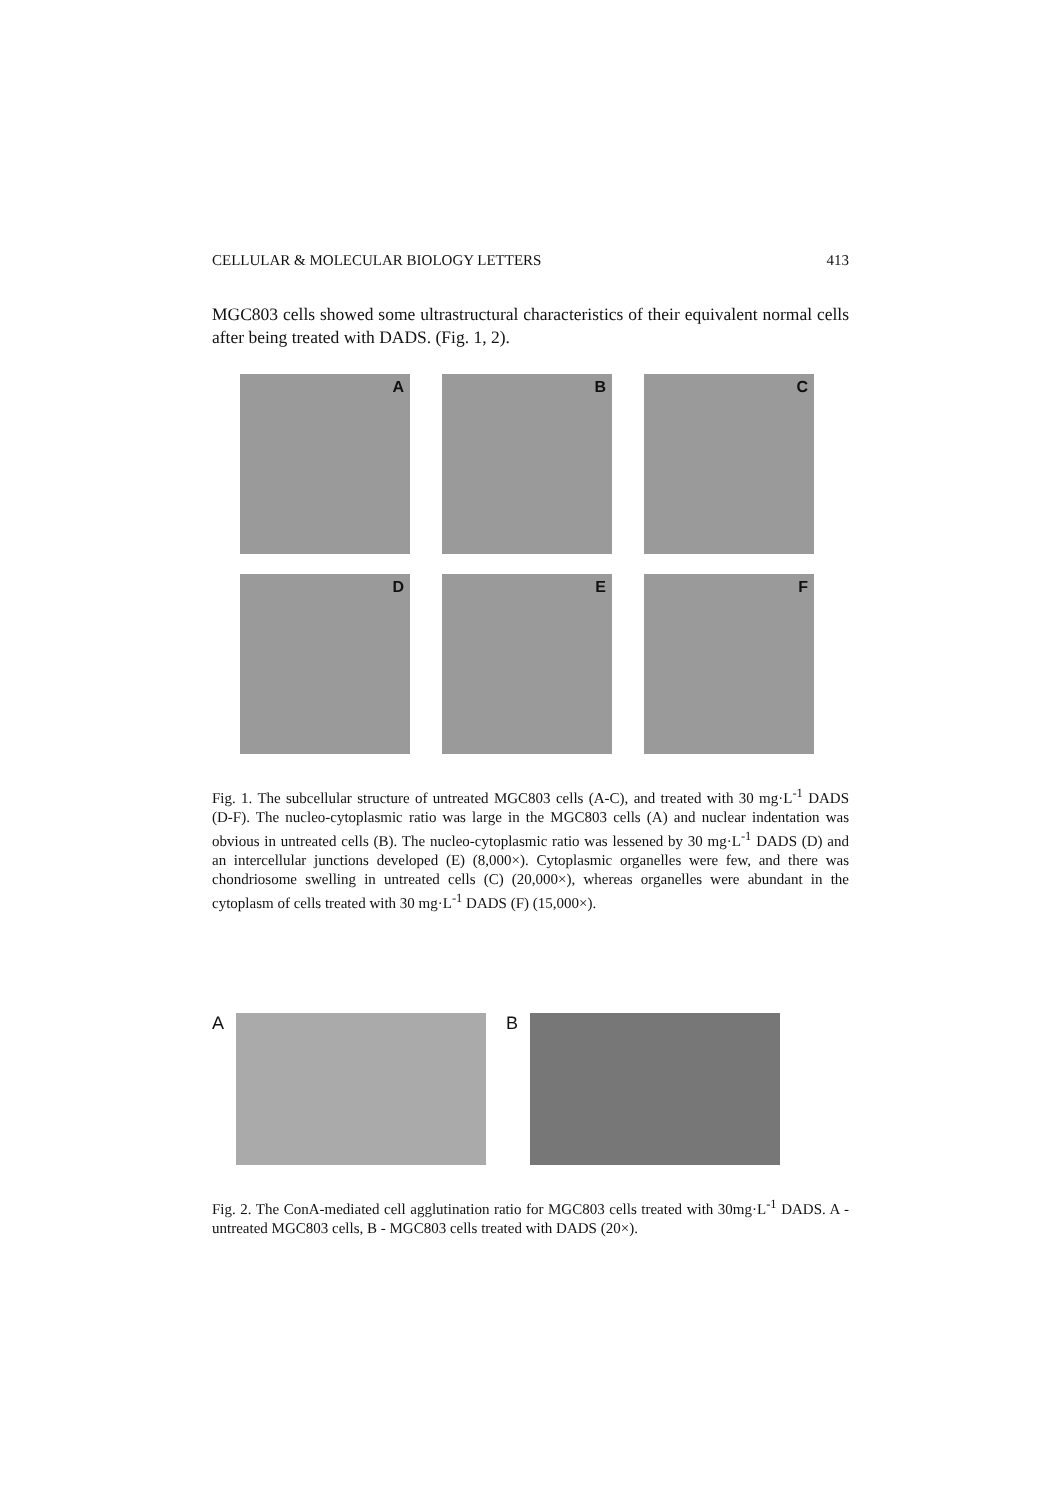CELLULAR & MOLECULAR BIOLOGY LETTERS 413
MGC803 cells showed some ultrastructural characteristics of their equivalent normal cells after being treated with DADS. (Fig. 1, 2).
A
B
C
D
E
F
Fig. 1. The subcellular structure of untreated MGC803 cells (A-C), and treated with 30 mg·L<sup>-1</sup> DADS (D-F). The nucleo-cytoplasmic ratio was large in the MGC803 cells (A) and nuclear indentation was obvious in untreated cells (B). The nucleo-cytoplasmic ratio was lessened by 30 mg·L<sup>-1</sup> DADS (D) and an intercellular junctions developed (E) (8,000×). Cytoplasmic organelles were few, and there was chondriosome swelling in untreated cells (C) (20,000×), whereas organelles were abundant in the cytoplasm of cells treated with 30 mg·L<sup>-1</sup> DADS (F) (15,000×).
A B
Fig. 2. The ConA-mediated cell agglutination ratio for MGC803 cells treated with 30mg·L<sup>-1</sup> DADS. A - untreated MGC803 cells, B - MGC803 cells treated with DADS (20×).